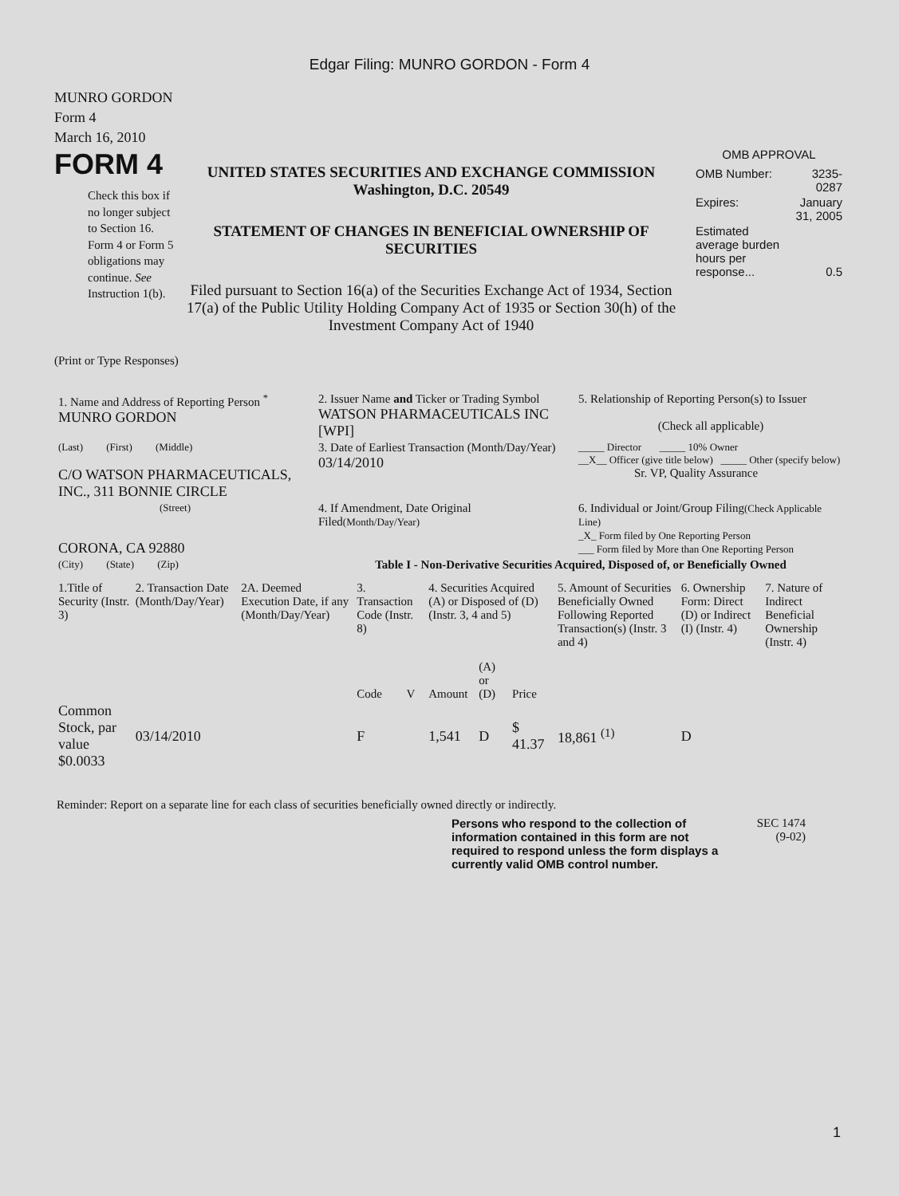Edgar Filing: MUNRO GORDON - Form 4
MUNRO GORDON
Form 4
March 16, 2010
FORM 4
Check this box if no longer subject to Section 16. Form 4 or Form 5 obligations may continue. See Instruction 1(b).
UNITED STATES SECURITIES AND EXCHANGE COMMISSION
Washington, D.C. 20549
STATEMENT OF CHANGES IN BENEFICIAL OWNERSHIP OF SECURITIES
Filed pursuant to Section 16(a) of the Securities Exchange Act of 1934, Section 17(a) of the Public Utility Holding Company Act of 1935 or Section 30(h) of the Investment Company Act of 1940
OMB APPROVAL
| OMB Number: | 3235-0287 |
| Expires: | January 31, 2005 |
| Estimated average burden hours per response... | 0.5 |
(Print or Type Responses)
| 1. Name and Address of Reporting Person <sup>*</sup> MUNRO GORDON | 2. Issuer Name and Ticker or Trading Symbol WATSON PHARMACEUTICALS INC [WPI] | 5. Relationship of Reporting Person(s) to Issuer (Check all applicable) |
| (Last) (First) (Middle) C/O WATSON PHARMACEUTICALS, INC., 311 BONNIE CIRCLE | 3. Date of Earliest Transaction (Month/Day/Year) 03/14/2010 | _____ Director _____ 10% Owner __X__ Officer (give title below) _____ Other (specify below) Sr. VP, Quality Assurance |
| (Street) CORONA, CA 92880 | 4. If Amendment, Date Original Filed (Month/Day/Year) | 6. Individual or Joint/Group Filing (Check Applicable Line) _X_ Form filed by One Reporting Person ___ Form filed by More than One Reporting Person |
| (City) (State) (Zip) | Table I - Non-Derivative Securities Acquired, Disposed of, or Beneficially Owned | |
| 1.Title of Security (Instr. 3) | 2. Transaction Date (Month/Day/Year) | 2A. Deemed Execution Date, if any (Month/Day/Year) | 3. Transaction Code (Instr. 8) | | 4. Securities Acquired (A) or Disposed of (D) (Instr. 3, 4 and 5) | | | 5. Amount of Securities Beneficially Owned Following Reported Transaction(s) (Instr. 3 and 4) | 6. Ownership Form: Direct (D) or Indirect (I) (Instr. 4) | 7. Nature of Indirect Beneficial Ownership (Instr. 4) |
| --- | --- | --- | --- | --- | --- | --- | --- | --- | --- | --- |
| | | | Code | V | Amount | (A) or (D) | Price | | | |
| Common Stock, par value $0.0033 | 03/14/2010 | | F | | 1,541 | D | $ 41.37 | 18,861 <sup>(1)</sup> | D | |
Reminder: Report on a separate line for each class of securities beneficially owned directly or indirectly.
Persons who respond to the collection of information contained in this form are not required to respond unless the form displays a currently valid OMB control number.
SEC 1474
(9-02)
1